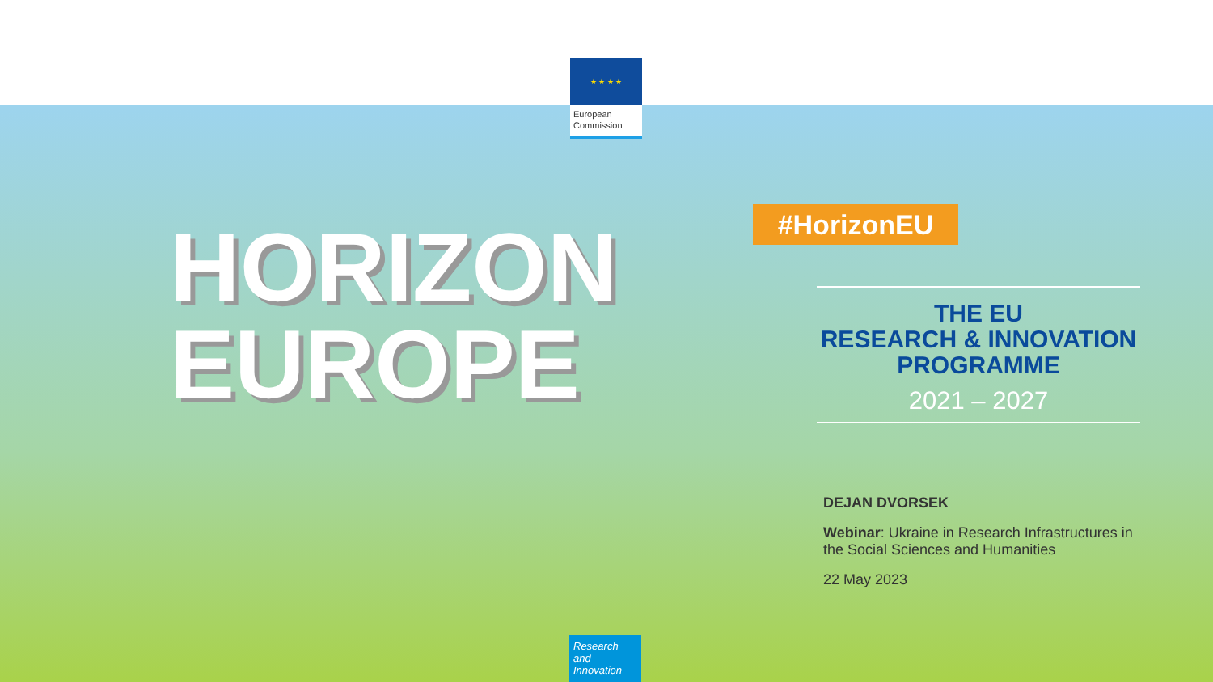★ ★ ★ ★
European Commission
HORIZON
EUROPE
#HorizonEU
THE EU
RESEARCH & INNOVATION
PROGRAMME
2021 – 2027
DEJAN DVORSEK
Webinar: Ukraine in Research Infrastructures in the Social Sciences and Humanities
22 May 2023
Research and Innovation